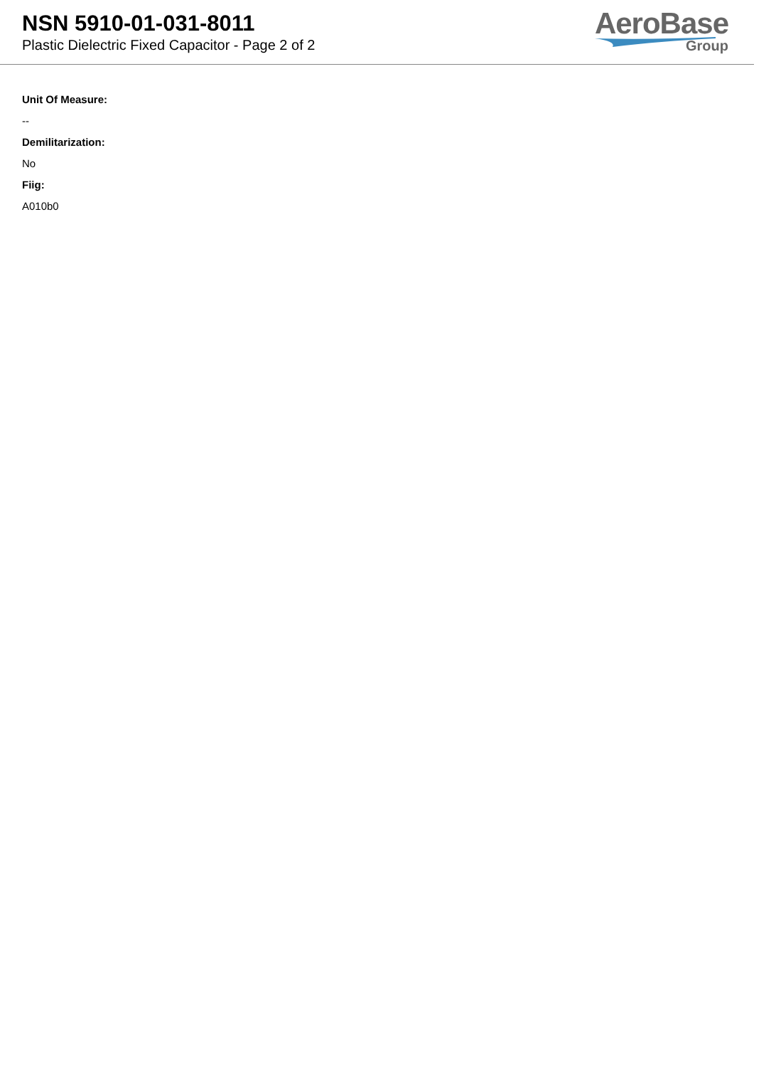NSN 5910-01-031-8011
Plastic Dielectric Fixed Capacitor - Page 2 of 2
AeroBase
Group
Unit Of Measure:
--
Demilitarization:
No
Fiig:
A010b0